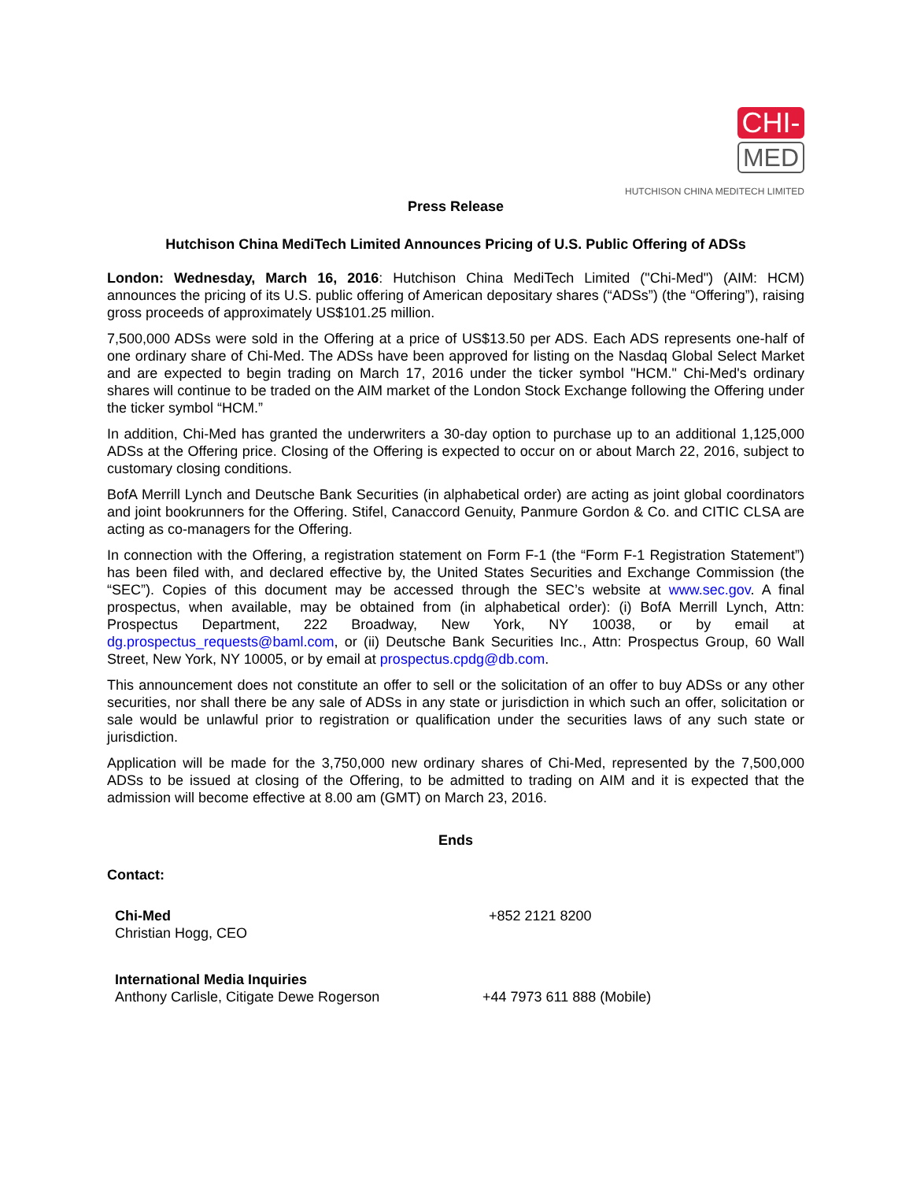CHI-
MED
HUTCHISON CHINA MEDITECH LIMITED
Press Release
Hutchison China MediTech Limited Announces Pricing of U.S. Public Offering of ADSs
London: Wednesday, March 16, 2016: Hutchison China MediTech Limited ("Chi-Med") (AIM: HCM) announces the pricing of its U.S. public offering of American depositary shares (“ADSs”) (the “Offering”), raising gross proceeds of approximately US$101.25 million.
7,500,000 ADSs were sold in the Offering at a price of US$13.50 per ADS. Each ADS represents one-half of one ordinary share of Chi-Med. The ADSs have been approved for listing on the Nasdaq Global Select Market and are expected to begin trading on March 17, 2016 under the ticker symbol "HCM." Chi-Med's ordinary shares will continue to be traded on the AIM market of the London Stock Exchange following the Offering under the ticker symbol “HCM.”
In addition, Chi-Med has granted the underwriters a 30-day option to purchase up to an additional 1,125,000 ADSs at the Offering price. Closing of the Offering is expected to occur on or about March 22, 2016, subject to customary closing conditions.
BofA Merrill Lynch and Deutsche Bank Securities (in alphabetical order) are acting as joint global coordinators and joint bookrunners for the Offering. Stifel, Canaccord Genuity, Panmure Gordon & Co. and CITIC CLSA are acting as co-managers for the Offering.
In connection with the Offering, a registration statement on Form F-1 (the “Form F-1 Registration Statement”) has been filed with, and declared effective by, the United States Securities and Exchange Commission (the “SEC”). Copies of this document may be accessed through the SEC’s website at www.sec.gov. A final prospectus, when available, may be obtained from (in alphabetical order): (i) BofA Merrill Lynch, Attn: Prospectus Department, 222 Broadway, New York, NY 10038, or by email at dg.prospectus_requests@baml.com, or (ii) Deutsche Bank Securities Inc., Attn: Prospectus Group, 60 Wall Street, New York, NY 10005, or by email at prospectus.cpdg@db.com.
This announcement does not constitute an offer to sell or the solicitation of an offer to buy ADSs or any other securities, nor shall there be any sale of ADSs in any state or jurisdiction in which such an offer, solicitation or sale would be unlawful prior to registration or qualification under the securities laws of any such state or jurisdiction.
Application will be made for the 3,750,000 new ordinary shares of Chi-Med, represented by the 7,500,000 ADSs to be issued at closing of the Offering, to be admitted to trading on AIM and it is expected that the admission will become effective at 8.00 am (GMT) on March 23, 2016.
Ends
Contact:
Chi-Med
Christian Hogg, CEO
+852 2121 8200
International Media Inquiries
Anthony Carlisle, Citigate Dewe Rogerson
+44 7973 611 888 (Mobile)